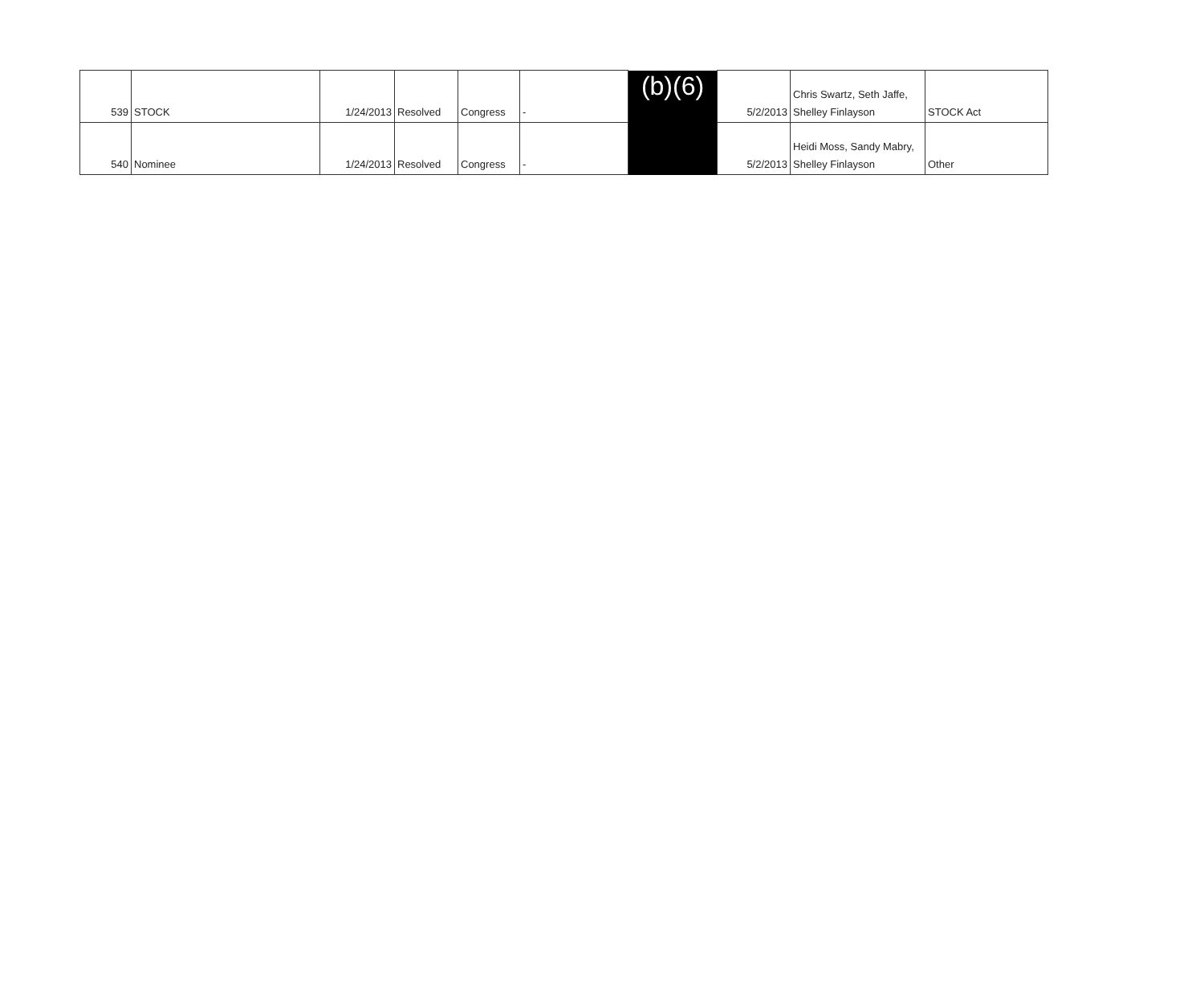| 539 | STOCK | 1/24/2013 | Resolved | Congress | - | (b)(6) | 5/2/2013 | Chris Swartz, Seth Jaffe, Shelley Finlayson | STOCK Act |
| 540 | Nominee | 1/24/2013 | Resolved | Congress | - | | 5/2/2013 | Heidi Moss, Sandy Mabry, Shelley Finlayson | Other |